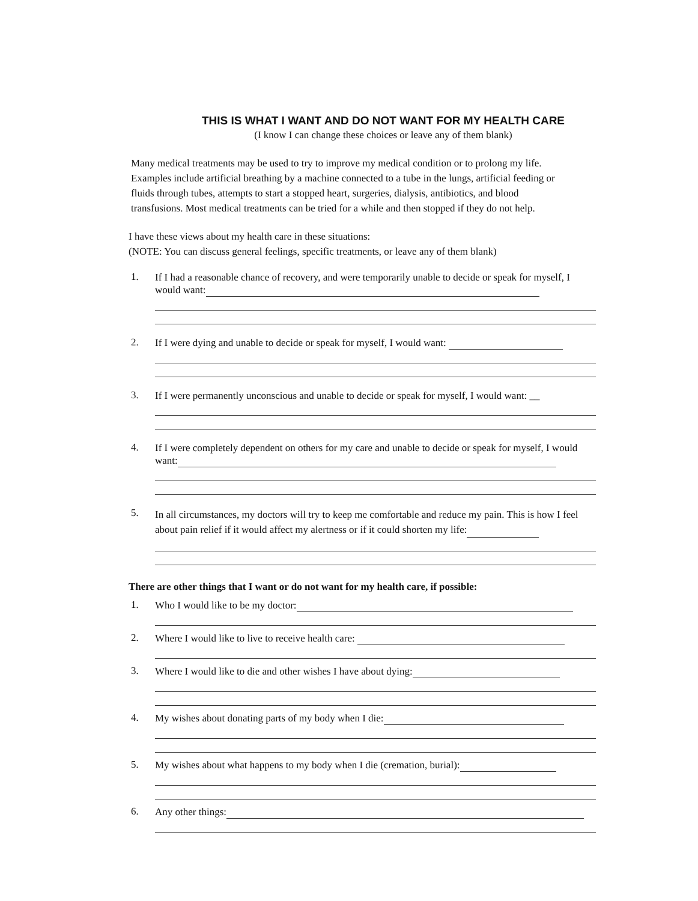THIS IS WHAT I WANT AND DO NOT WANT FOR MY HEALTH CARE
(I know I can change these choices or leave any of them blank)
Many medical treatments may be used to try to improve my medical condition or to prolong my life. Examples include artificial breathing by a machine connected to a tube in the lungs, artificial feeding or fluids through tubes, attempts to start a stopped heart, surgeries, dialysis, antibiotics, and blood transfusions. Most medical treatments can be tried for a while and then stopped if they do not help.
I have these views about my health care in these situations:
(NOTE: You can discuss general feelings, specific treatments, or leave any of them blank)
1.
If I had a reasonable chance of recovery, and were temporarily unable to decide or speak for myself, I would want:
2.
If I were dying and unable to decide or speak for myself, I would want:
3.
If I were permanently unconscious and unable to decide or speak for myself, I would want: __
4.
If I were completely dependent on others for my care and unable to decide or speak for myself, I would want:
5.
In all circumstances, my doctors will try to keep me comfortable and reduce my pain. This is how I feel about pain relief if it would affect my alertness or if it could shorten my life:
There are other things that I want or do not want for my health care, if possible:
1.
Who I would like to be my doctor:
2.
Where I would like to live to receive health care:
3.
Where I would like to die and other wishes I have about dying:
4.
My wishes about donating parts of my body when I die:
5.
My wishes about what happens to my body when I die (cremation, burial):
6.
Any other things: